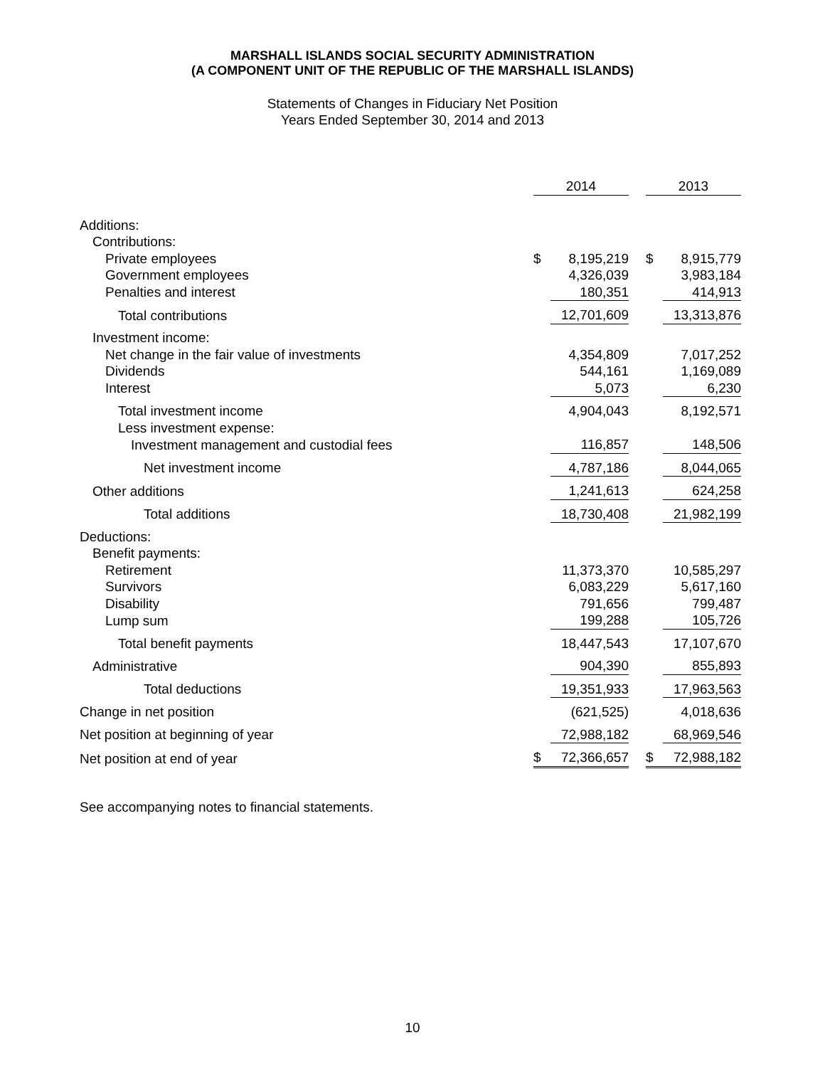MARSHALL ISLANDS SOCIAL SECURITY ADMINISTRATION
(A COMPONENT UNIT OF THE REPUBLIC OF THE MARSHALL ISLANDS)
Statements of Changes in Fiduciary Net Position
Years Ended September 30, 2014 and 2013
| | 2014 | | | 2013 | |
| Additions: | | | | | |
| Contributions: | | | | | |
| Private employees | $ | 8,195,219 | | $ | 8,915,779 |
| Government employees | | 4,326,039 | | | 3,983,184 |
| Penalties and interest | | 180,351 | | | 414,913 |
| Total contributions | | 12,701,609 | | | 13,313,876 |
| Investment income: | | | | | |
| Net change in the fair value of investments | | 4,354,809 | | | 7,017,252 |
| Dividends | | 544,161 | | | 1,169,089 |
| Interest | | 5,073 | | | 6,230 |
| Total investment income | | 4,904,043 | | | 8,192,571 |
| Less investment expense: | | | | | |
| Investment management and custodial fees | | 116,857 | | | 148,506 |
| Net investment income | | 4,787,186 | | | 8,044,065 |
| Other additions | | 1,241,613 | | | 624,258 |
| Total additions | | 18,730,408 | | | 21,982,199 |
| Deductions: | | | | | |
| Benefit payments: | | | | | |
| Retirement | | 11,373,370 | | | 10,585,297 |
| Survivors | | 6,083,229 | | | 5,617,160 |
| Disability | | 791,656 | | | 799,487 |
| Lump sum | | 199,288 | | | 105,726 |
| Total benefit payments | | 18,447,543 | | | 17,107,670 |
| Administrative | | 904,390 | | | 855,893 |
| Total deductions | | 19,351,933 | | | 17,963,563 |
| Change in net position | | (621,525) | | | 4,018,636 |
| Net position at beginning of year | | 72,988,182 | | | 68,969,546 |
| Net position at end of year | $ | 72,366,657 | | $ | 72,988,182 |
See accompanying notes to financial statements.
10